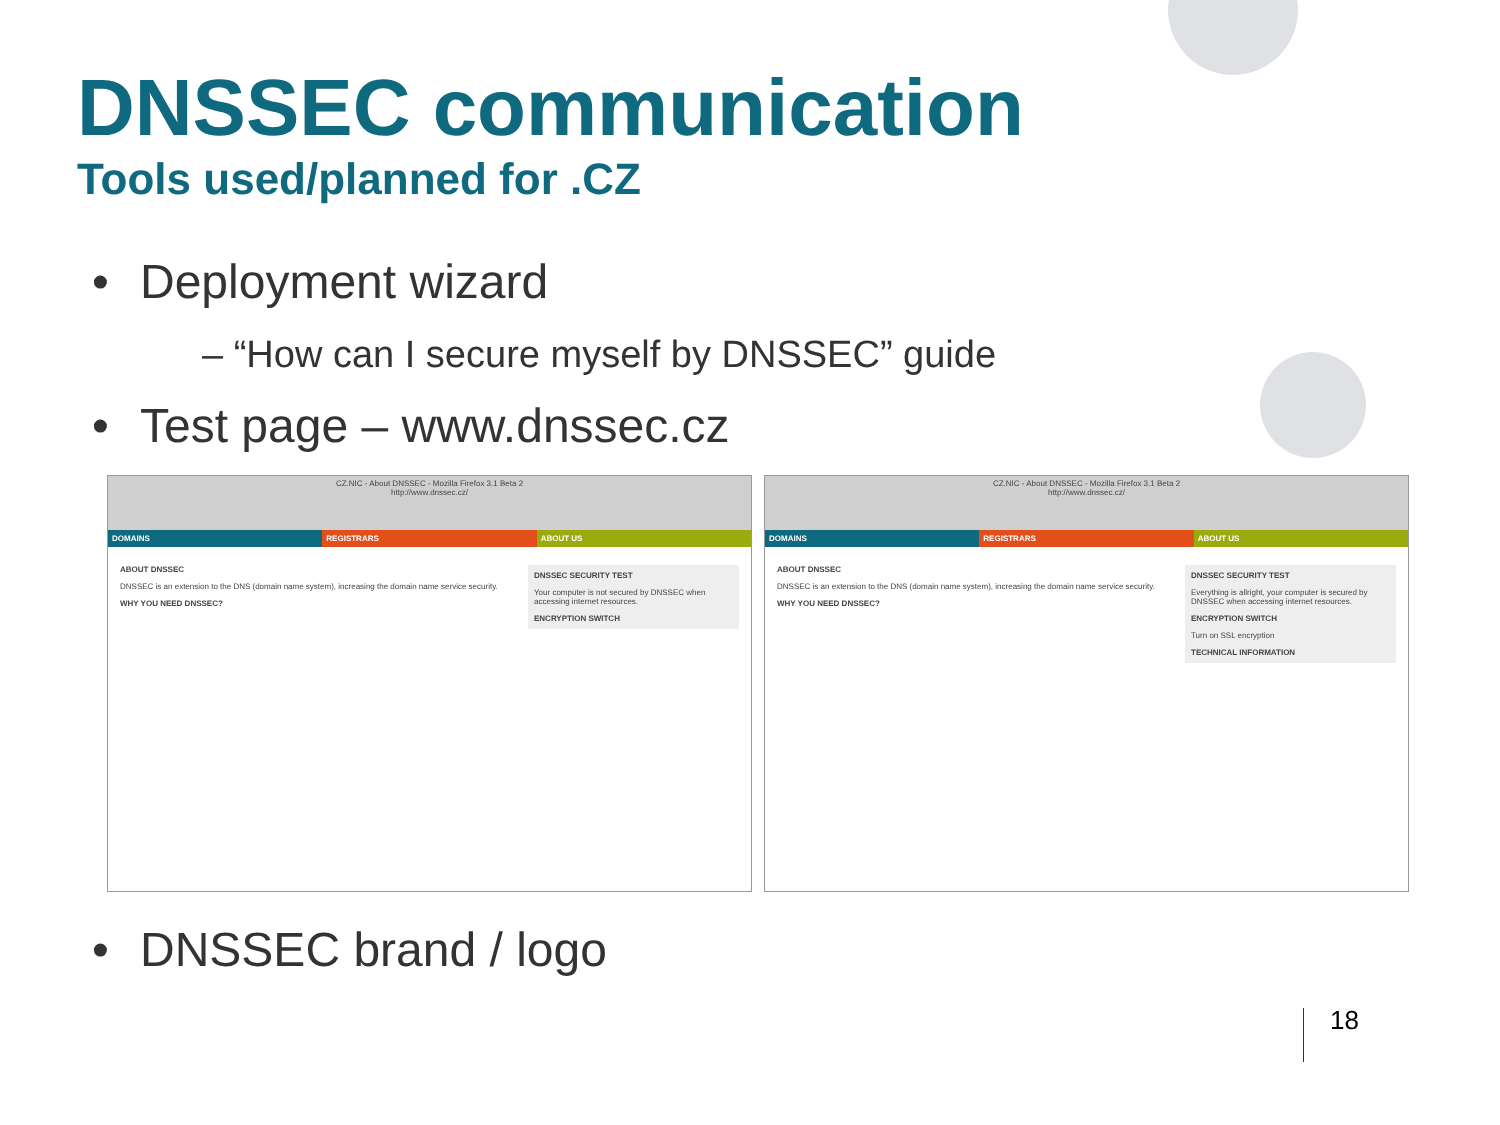DNSSEC communication
Tools used/planned for .CZ
Deployment wizard
– “How can I secure myself by DNSSEC” guide
Test page – www.dnssec.cz
CZ.NIC - About DNSSEC - Mozilla Firefox 3.1 Beta 2
http://www.dnssec.cz/
DOMAINS REGISTRARS ABOUT US
ABOUT DNSSEC
DNSSEC is an extension to the DNS (domain name system), increasing the domain name service security.
WHY YOU NEED DNSSEC?
DNSSEC SECURITY TEST
Your computer is not secured by DNSSEC when accessing internet resources.
ENCRYPTION SWITCH
CZ.NIC - About DNSSEC - Mozilla Firefox 3.1 Beta 2
http://www.dnssec.cz/
DOMAINS REGISTRARS ABOUT US
ABOUT DNSSEC
DNSSEC is an extension to the DNS (domain name system), increasing the domain name service security.
WHY YOU NEED DNSSEC?
DNSSEC SECURITY TEST
Everything is allright, your computer is secured by DNSSEC when accessing internet resources.
ENCRYPTION SWITCH
Turn on SSL encryption
TECHNICAL INFORMATION
DNSSEC brand / logo
18